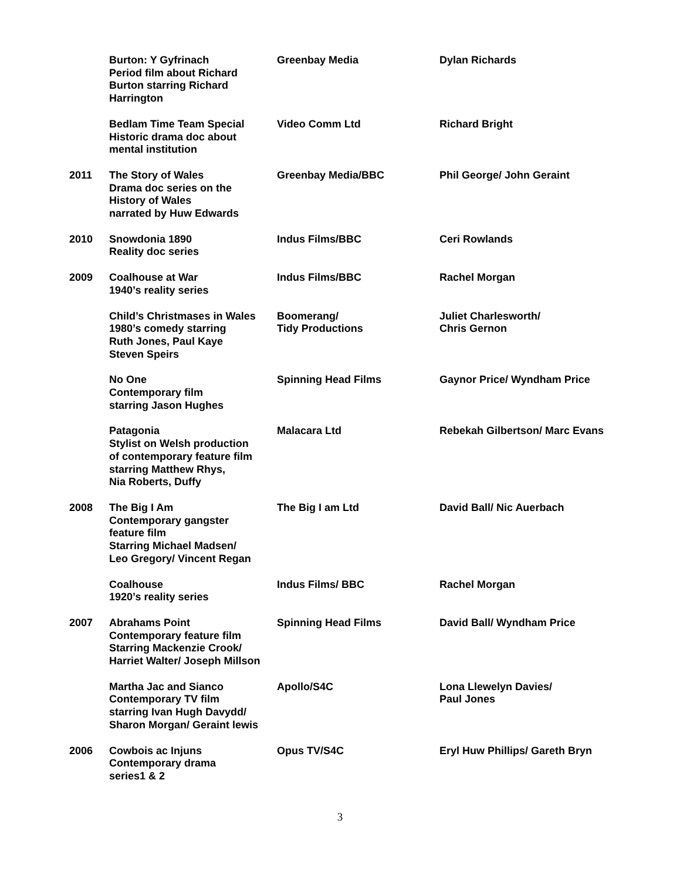| | Burton: Y Gyfrinach Period film about Richard Burton starring Richard Harrington | Greenbay Media | Dylan Richards |
| | Bedlam Time Team Special Historic drama doc about mental institution | Video Comm Ltd | Richard Bright |
| 2011 | The Story of Wales Drama doc series on the History of Wales narrated by Huw Edwards | Greenbay Media/BBC | Phil George/ John Geraint |
| 2010 | Snowdonia 1890 Reality doc series | Indus Films/BBC | Ceri Rowlands |
| 2009 | Coalhouse at War 1940’s reality series | Indus Films/BBC | Rachel Morgan |
| | Child’s Christmases in Wales 1980’s comedy starring Ruth Jones, Paul Kaye Steven Speirs | Boomerang/ Tidy Productions | Juliet Charlesworth/ Chris Gernon |
| | No One Contemporary film starring Jason Hughes | Spinning Head Films | Gaynor Price/ Wyndham Price |
| | Patagonia Stylist on Welsh production of contemporary feature film starring Matthew Rhys, Nia Roberts, Duffy | Malacara Ltd | Rebekah Gilbertson/ Marc Evans |
| 2008 | The Big I Am Contemporary gangster feature film Starring Michael Madsen/ Leo Gregory/ Vincent Regan | The Big I am Ltd | David Ball/ Nic Auerbach |
| | Coalhouse 1920’s reality series | Indus Films/ BBC | Rachel Morgan |
| 2007 | Abrahams Point Contemporary feature film Starring Mackenzie Crook/ Harriet Walter/ Joseph Millson | Spinning Head Films | David Ball/ Wyndham Price |
| | Martha Jac and Sianco Contemporary TV film starring Ivan Hugh Davydd/ Sharon Morgan/ Geraint lewis | Apollo/S4C | Lona Llewelyn Davies/ Paul Jones |
| 2006 | Cowbois ac Injuns Contemporary drama series1 & 2 | Opus TV/S4C | Eryl Huw Phillips/ Gareth Bryn |
3